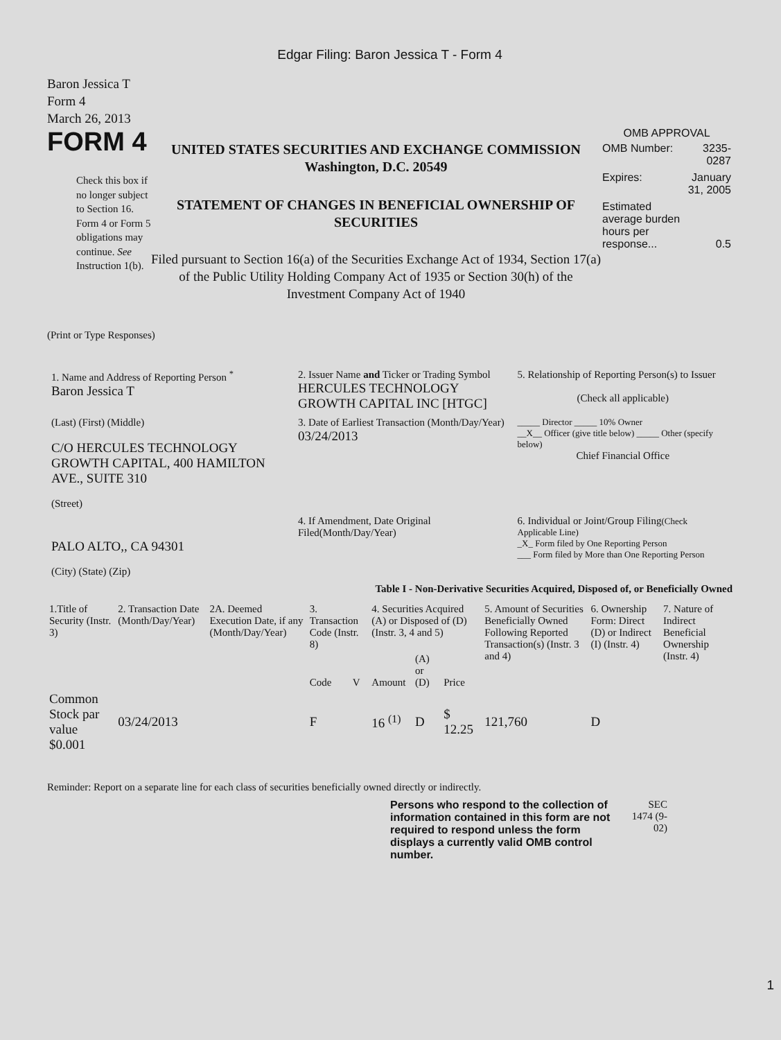Edgar Filing: Baron Jessica T - Form 4
Baron Jessica T
Form 4
March 26, 2013
FORM 4
Check this box if no longer subject to Section 16. Form 4 or Form 5 obligations may continue. See Instruction 1(b).
UNITED STATES SECURITIES AND EXCHANGE COMMISSION
Washington, D.C. 20549
STATEMENT OF CHANGES IN BENEFICIAL OWNERSHIP OF SECURITIES
Filed pursuant to Section 16(a) of the Securities Exchange Act of 1934, Section 17(a) of the Public Utility Holding Company Act of 1935 or Section 30(h) of the Investment Company Act of 1940
OMB APPROVAL
| OMB Number: | 3235-0287 |
| Expires: | January 31, 2005 |
| Estimated average burden hours per response... | 0.5 |
(Print or Type Responses)
| 1. Name and Address of Reporting Person <sup>*</sup> Baron Jessica T | 2. Issuer Name and Ticker or Trading Symbol HERCULES TECHNOLOGY GROWTH CAPITAL INC [HTGC] | 5. Relationship of Reporting Person(s) to Issuer (Check all applicable) |
| (Last) (First) (Middle) C/O HERCULES TECHNOLOGY GROWTH CAPITAL, 400 HAMILTON AVE., SUITE 310 (Street) | 3. Date of Earliest Transaction (Month/Day/Year) 03/24/2013 | _____ Director _____ 10% Owner __X__ Officer (give title below) _____ Other (specify below) Chief Financial Office |
| PALO ALTO,, CA 94301 (City) (State) (Zip) | 4. If Amendment, Date Original Filed(Month/Day/Year) | 6. Individual or Joint/Group Filing (Check Applicable Line) _X_ Form filed by One Reporting Person ___ Form filed by More than One Reporting Person |
Table I - Non-Derivative Securities Acquired, Disposed of, or Beneficially Owned
| 1.Title of Security (Instr. 3) | 2. Transaction Date (Month/Day/Year) | 2A. Deemed Execution Date, if any (Month/Day/Year) | 3. Transaction Code (Instr. 8) | | 4. Securities Acquired (A) or Disposed of (D) (Instr. 3, 4 and 5) | | | 5. Amount of Securities Beneficially Owned Following Reported Transaction(s) (Instr. 3 and 4) | 6. Ownership Form: Direct (D) or Indirect (I) (Instr. 4) | 7. Nature of Indirect Beneficial Ownership (Instr. 4) |
| --- | --- | --- | --- | --- | --- | --- | --- | --- | --- | --- |
| | | | Code | V | Amount | (A) or (D) | Price | | | |
| Common Stock par value $0.001 | 03/24/2013 | | F | | 16 <sup>(1)</sup> | D | $ 12.25 | 121,760 | D | |
Reminder: Report on a separate line for each class of securities beneficially owned directly or indirectly.
Persons who respond to the collection of information contained in this form are not required to respond unless the form displays a currently valid OMB control number.
SEC 1474 (9-02)
1